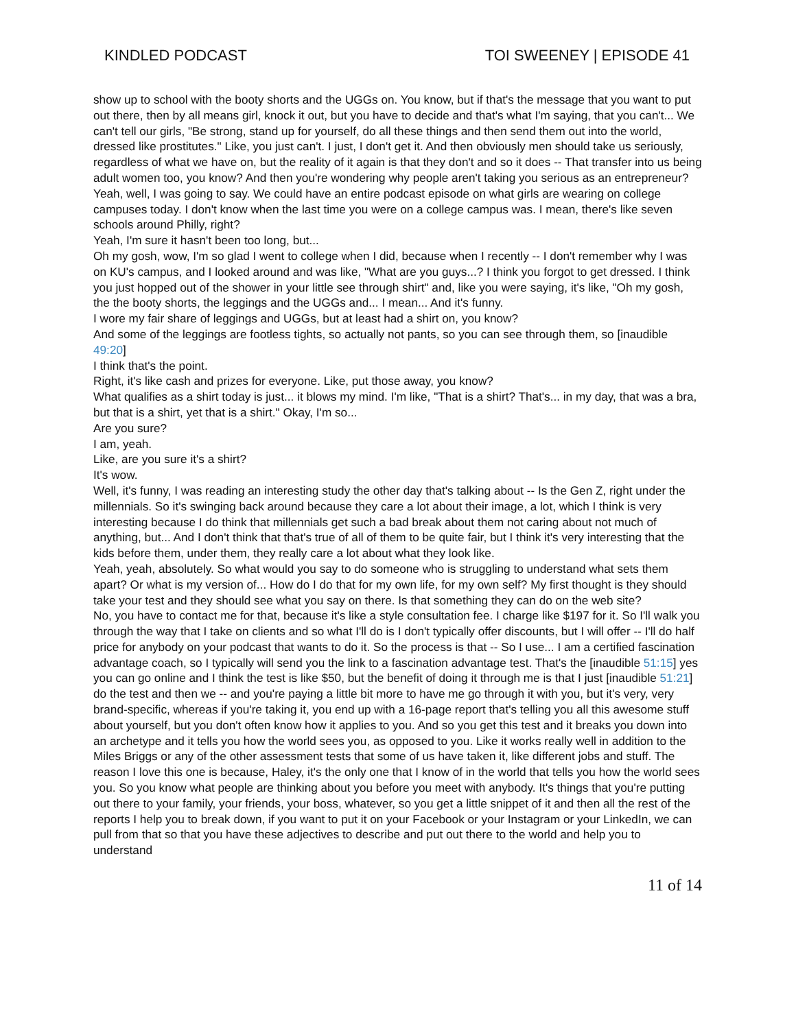KINDLED PODCAST TOI SWEENEY | EPISODE 41
show up to school with the booty shorts and the UGGs on. You know, but if that's the message that you want to put out there, then by all means girl, knock it out, but you have to decide and that's what I'm saying, that you can't... We can't tell our girls, "Be strong, stand up for yourself, do all these things and then send them out into the world, dressed like prostitutes." Like, you just can't. I just, I don't get it. And then obviously men should take us seriously, regardless of what we have on, but the reality of it again is that they don't and so it does -- That transfer into us being adult women too, you know? And then you're wondering why people aren't taking you serious as an entrepreneur?
Yeah, well, I was going to say. We could have an entire podcast episode on what girls are wearing on college campuses today. I don't know when the last time you were on a college campus was. I mean, there's like seven schools around Philly, right?
Yeah, I'm sure it hasn't been too long, but...
Oh my gosh, wow, I'm so glad I went to college when I did, because when I recently -- I don't remember why I was on KU's campus, and I looked around and was like, "What are you guys...? I think you forgot to get dressed. I think you just hopped out of the shower in your little see through shirt" and, like you were saying, it's like, "Oh my gosh, the the booty shorts, the leggings and the UGGs and... I mean... And it's funny.
I wore my fair share of leggings and UGGs, but at least had a shirt on, you know?
And some of the leggings are footless tights, so actually not pants, so you can see through them, so [inaudible 49:20]
I think that's the point.
Right, it's like cash and prizes for everyone. Like, put those away, you know?
What qualifies as a shirt today is just... it blows my mind. I'm like, "That is a shirt? That's... in my day, that was a bra, but that is a shirt, yet that is a shirt." Okay, I'm so...
Are you sure?
I am, yeah.
Like, are you sure it's a shirt?
It's wow.
Well, it's funny, I was reading an interesting study the other day that's talking about -- Is the Gen Z, right under the millennials. So it's swinging back around because they care a lot about their image, a lot, which I think is very interesting because I do think that millennials get such a bad break about them not caring about not much of anything, but... And I don't think that that's true of all of them to be quite fair, but I think it's very interesting that the kids before them, under them, they really care a lot about what they look like.
Yeah, yeah, absolutely. So what would you say to do someone who is struggling to understand what sets them apart? Or what is my version of... How do I do that for my own life, for my own self? My first thought is they should take your test and they should see what you say on there. Is that something they can do on the web site?
No, you have to contact me for that, because it's like a style consultation fee. I charge like $197 for it. So I'll walk you through the way that I take on clients and so what I'll do is I don't typically offer discounts, but I will offer -- I'll do half price for anybody on your podcast that wants to do it. So the process is that -- So I use... I am a certified fascination advantage coach, so I typically will send you the link to a fascination advantage test. That's the [inaudible 51:15] yes you can go online and I think the test is like $50, but the benefit of doing it through me is that I just [inaudible 51:21] do the test and then we -- and you're paying a little bit more to have me go through it with you, but it's very, very brand-specific, whereas if you're taking it, you end up with a 16-page report that's telling you all this awesome stuff about yourself, but you don't often know how it applies to you. And so you get this test and it breaks you down into an archetype and it tells you how the world sees you, as opposed to you. Like it works really well in addition to the Miles Briggs or any of the other assessment tests that some of us have taken it, like different jobs and stuff. The reason I love this one is because, Haley, it's the only one that I know of in the world that tells you how the world sees you. So you know what people are thinking about you before you meet with anybody. It's things that you're putting out there to your family, your friends, your boss, whatever, so you get a little snippet of it and then all the rest of the reports I help you to break down, if you want to put it on your Facebook or your Instagram or your LinkedIn, we can pull from that so that you have these adjectives to describe and put out there to the world and help you to understand
11 of 14